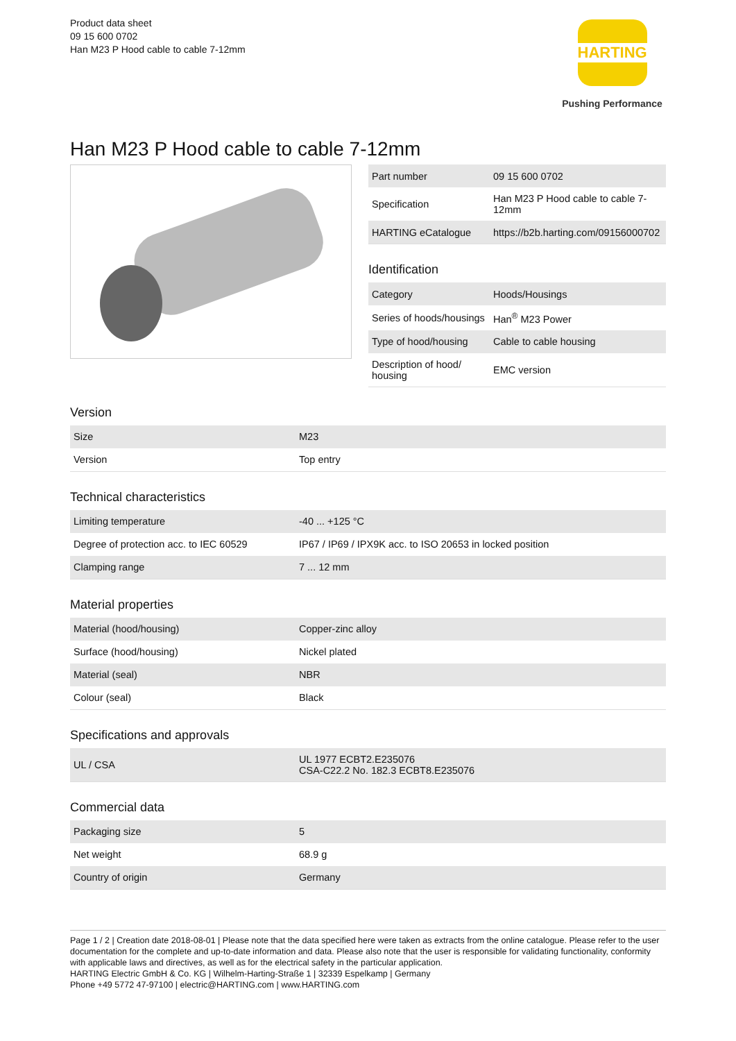Product data sheet
09 15 600 0702
Han M23 P Hood cable to cable 7-12mm
HARTING
Pushing Performance
Han M23 P Hood cable to cable 7-12mm
| Part number | 09 15 600 0702 |
| Specification | Han M23 P Hood cable to cable 7-12mm |
| HARTING eCatalogue | https://b2b.harting.com/09156000702 |
Identification
| Category | Hoods/Housings |
| Series of hoods/housings | Han<sup>®</sup> M23 Power |
| Type of hood/housing | Cable to cable housing |
| Description of hood/ housing | EMC version |
Version
| Size | M23 |
| Version | Top entry |
Technical characteristics
| Limiting temperature | -40 ... +125 °C |
| Degree of protection acc. to IEC 60529 | IP67 / IP69 / IPX9K acc. to ISO 20653 in locked position |
| Clamping range | 7 ... 12 mm |
Material properties
| Material (hood/housing) | Copper-zinc alloy |
| Surface (hood/housing) | Nickel plated |
| Material (seal) | NBR |
| Colour (seal) | Black |
Specifications and approvals
| UL / CSA | UL 1977 ECBT2.E235076 CSA-C22.2 No. 182.3 ECBT8.E235076 |
Commercial data
| Packaging size | 5 |
| Net weight | 68.9 g |
| Country of origin | Germany |
Page 1 / 2 | Creation date 2018-08-01 | Please note that the data specified here were taken as extracts from the online catalogue. Please refer to the user documentation for the complete and up-to-date information and data. Please also note that the user is responsible for validating functionality, conformity with applicable laws and directives, as well as for the electrical safety in the particular application.
HARTING Electric GmbH & Co. KG | Wilhelm-Harting-Straße 1 | 32339 Espelkamp | Germany
Phone +49 5772 47-97100 | electric@HARTING.com | www.HARTING.com